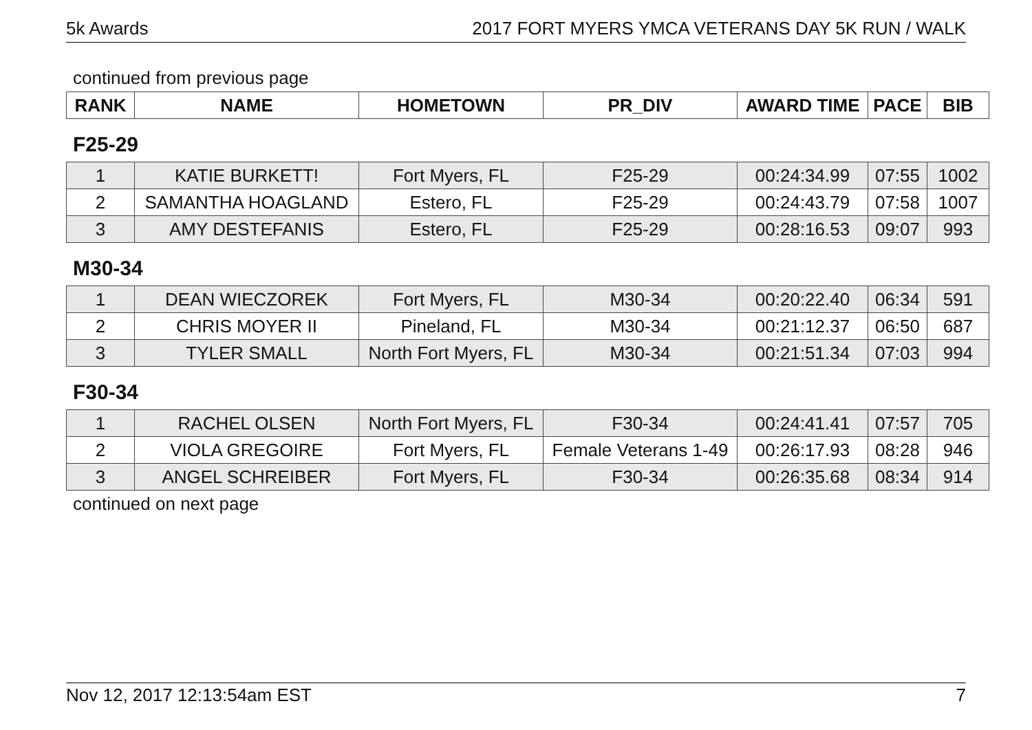5k Awards 2017 FORT MYERS YMCA VETERANS DAY 5K RUN / WALK
continued from previous page
| RANK | NAME | HOMETOWN | PR_DIV | AWARD TIME | PACE | BIB |
| --- | --- | --- | --- | --- | --- | --- |
F25-29
| 1 | KATIE BURKETT! | Fort Myers, FL | F25-29 | 00:24:34.99 | 07:55 | 1002 |
| 2 | SAMANTHA HOAGLAND | Estero, FL | F25-29 | 00:24:43.79 | 07:58 | 1007 |
| 3 | AMY DESTEFANIS | Estero, FL | F25-29 | 00:28:16.53 | 09:07 | 993 |
M30-34
| 1 | DEAN WIECZOREK | Fort Myers, FL | M30-34 | 00:20:22.40 | 06:34 | 591 |
| 2 | CHRIS MOYER II | Pineland, FL | M30-34 | 00:21:12.37 | 06:50 | 687 |
| 3 | TYLER SMALL | North Fort Myers, FL | M30-34 | 00:21:51.34 | 07:03 | 994 |
F30-34
| 1 | RACHEL OLSEN | North Fort Myers, FL | F30-34 | 00:24:41.41 | 07:57 | 705 |
| 2 | VIOLA GREGOIRE | Fort Myers, FL | Female Veterans 1-49 | 00:26:17.93 | 08:28 | 946 |
| 3 | ANGEL SCHREIBER | Fort Myers, FL | F30-34 | 00:26:35.68 | 08:34 | 914 |
continued on next page
Nov 12, 2017 12:13:54am EST 7